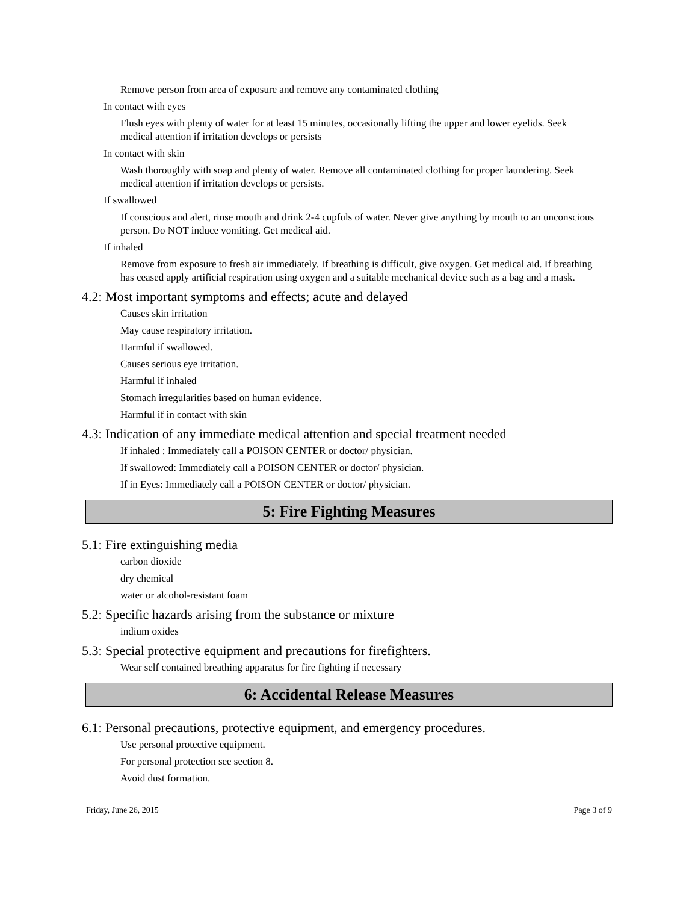Remove person from area of exposure and remove any contaminated clothing
In contact with eyes
Flush eyes with plenty of water for at least 15 minutes, occasionally lifting the upper and lower eyelids. Seek medical attention if irritation develops or persists
In contact with skin
Wash thoroughly with soap and plenty of water. Remove all contaminated clothing for proper laundering. Seek medical attention if irritation develops or persists.
If swallowed
If conscious and alert, rinse mouth and drink 2-4 cupfuls of water. Never give anything by mouth to an unconscious person. Do NOT induce vomiting. Get medical aid.
If inhaled
Remove from exposure to fresh air immediately. If breathing is difficult, give oxygen. Get medical aid. If breathing has ceased apply artificial respiration using oxygen and a suitable mechanical device such as a bag and a mask.
4.2: Most important symptoms and effects; acute and delayed
Causes skin irritation
May cause respiratory irritation.
Harmful if swallowed.
Causes serious eye irritation.
Harmful if inhaled
Stomach irregularities based on human evidence.
Harmful if in contact with skin
4.3: Indication of any immediate medical attention and special treatment needed
If inhaled : Immediately call a POISON CENTER or doctor/ physician.
If swallowed: Immediately call a POISON CENTER or doctor/ physician.
If in Eyes: Immediately call a POISON CENTER or doctor/ physician.
5: Fire Fighting Measures
5.1: Fire extinguishing media
carbon dioxide
dry chemical
water or alcohol-resistant foam
5.2: Specific hazards arising from the substance or mixture
indium oxides
5.3: Special protective equipment and precautions for firefighters.
Wear self contained breathing apparatus for fire fighting if necessary
6: Accidental Release Measures
6.1: Personal precautions, protective equipment, and emergency procedures.
Use personal protective equipment.
For personal protection see section 8.
Avoid dust formation.
Friday, June 26, 2015 Page 3 of 9